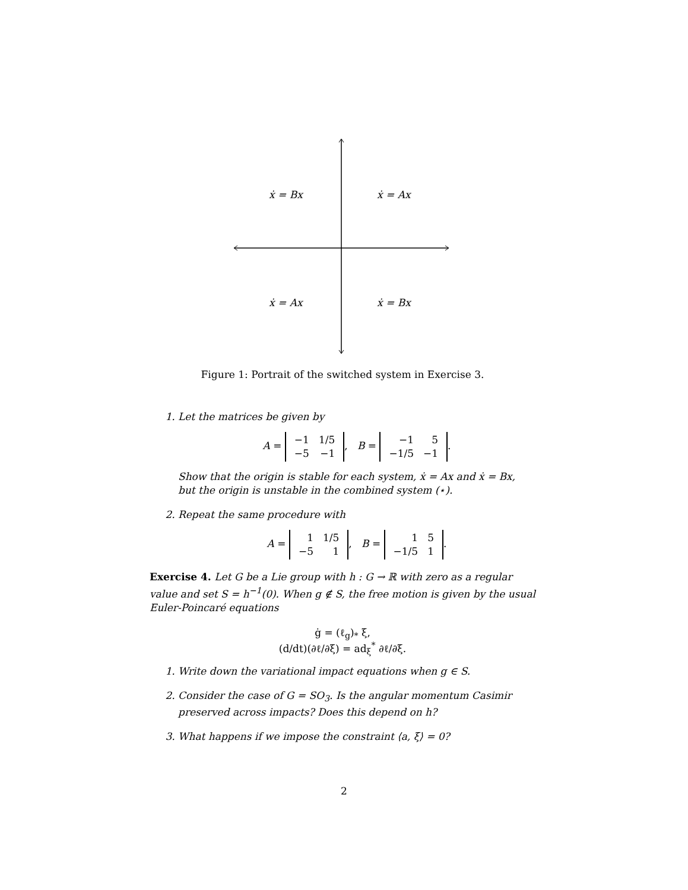ẋ = Bx ẋ = Ax
ẋ = Ax ẋ = Bx
Figure 1: Portrait of the switched system in Exercise 3.
1. Let the matrices be given by
A =
| −1 | 1/5 |
| −5 | −1 |
, B =
| −1 | 5 |
| −1/5 | −1 |
.
Show that the origin is stable for each system, ẋ = Ax and ẋ = Bx, but the origin is unstable in the combined system (⋆).
2. Repeat the same procedure with
A =
| 1 | 1/5 |
| −5 | 1 |
, B =
| 1 | 5 |
| −1/5 | 1 |
.
Exercise 4. Let G be a Lie group with h : G → ℝ with zero as a regular value and set S = h<sup>−1</sup>(0). When g ∉ S, the free motion is given by the usual Euler-Poincaré equations
ġ = (ℓ<sub>g</sub>)<sub>*</sub> ξ,
(d/dt)(∂ℓ/∂ξ) = ad<sub>ξ</sub><sup>*</sup> ∂ℓ/∂ξ.
1. Write down the variational impact equations when g ∈ S.
2. Consider the case of G = SO<sub>3</sub>. Is the angular momentum Casimir preserved across impacts? Does this depend on h?
3. What happens if we impose the constraint ⟨a, ξ⟩ = 0?
2